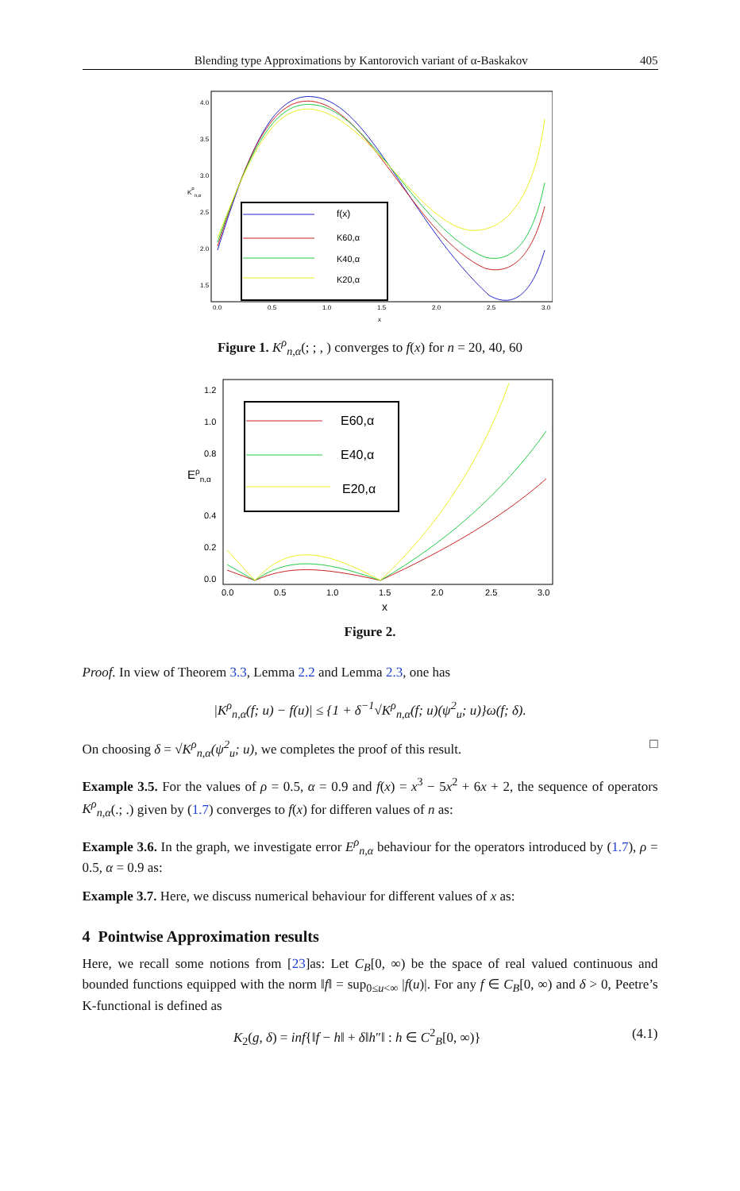Blending type Approximations by Kantorovich variant of α-Baskakov 405
Kρn,α
4.0
3.5
3.0
2.5
2.0
1.5
0.0
0.5
1.0
1.5
2.0
2.5
3.0
x
f(x)
K60,α
K40,α
K20,α
Figure 1. K<sup>ρ</sup><sub>n,α</sub>(; ; , ) converges to f(x) for n = 20, 40, 60
Eρn,α
1.2
1.0
0.8
0.4
0.2
0.0
0.0
0.5
1.0
1.5
2.0
2.5
3.0
x
E60,α
E40,α
E20,α
Figure 2.
Proof. In view of Theorem 3.3, Lemma 2.2 and Lemma 2.3, one has
|K<sup>ρ</sup><sub>n,α</sub>(f; u) − f(u)| ≤ {1 + δ<sup>−1</sup>√K<sup>ρ</sup><sub>n,α</sub>(f; u)(ψ<sup>2</sup><sub>u</sub>; u)}ω(f; δ).
On choosing δ = √K<sup>ρ</sup><sub>n,α</sub>(ψ<sup>2</sup><sub>u</sub>; u), we completes the proof of this result. □
Example 3.5. For the values of ρ = 0.5, α = 0.9 and f(x) = x<sup>3</sup> − 5x<sup>2</sup> + 6x + 2, the sequence of operators K<sup>ρ</sup><sub>n,α</sub>(.; .) given by (1.7) converges to f(x) for differen values of n as:
Example 3.6. In the graph, we investigate error E<sup>ρ</sup><sub>n,α</sub> behaviour for the operators introduced by (1.7), ρ = 0.5, α = 0.9 as:
Example 3.7. Here, we discuss numerical behaviour for different values of x as:
4 Pointwise Approximation results
Here, we recall some notions from [23]as: Let C<sub>B</sub>[0, ∞) be the space of real valued continuous and bounded functions equipped with the norm ‖f‖ = sup<sub>0≤u<∞</sub> |f(u)|. For any f ∈ C<sub>B</sub>[0, ∞) and δ > 0, Peetre’s K-functional is defined as
K<sub>2</sub>(g, δ) = inf{‖f − h‖ + δ‖h″‖ : h ∈ C<sup>2</sup><sub>B</sub>[0, ∞)} (4.1)